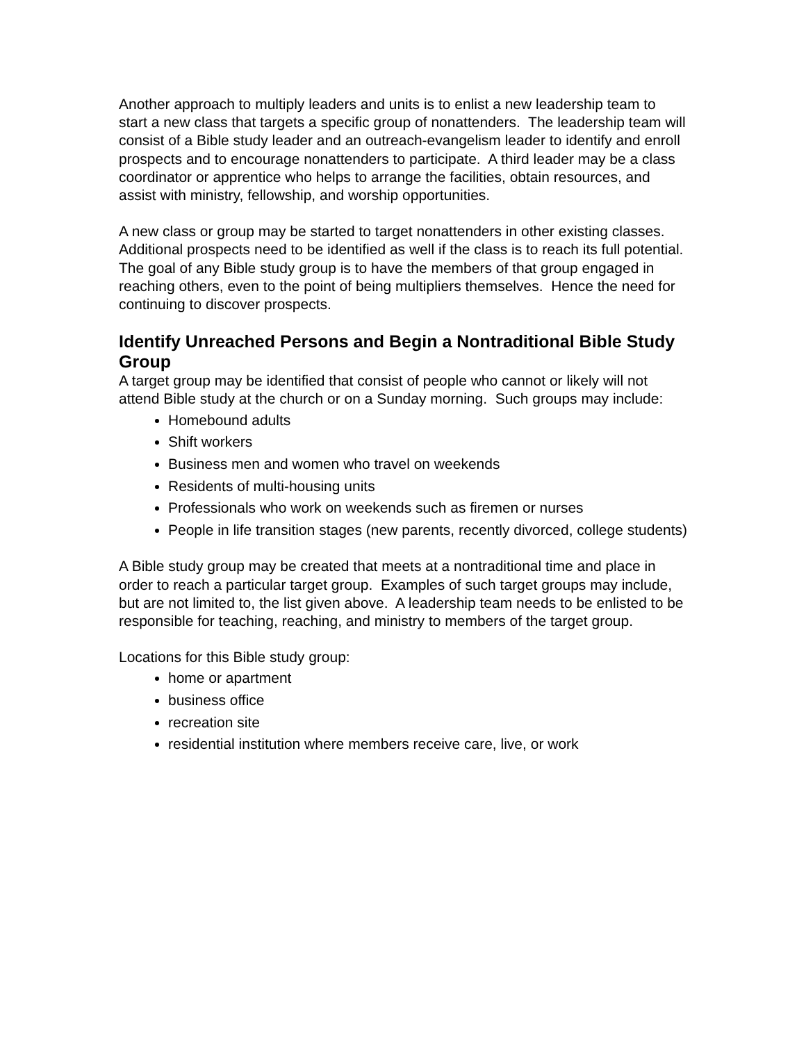Another approach to multiply leaders and units is to enlist a new leadership team to start a new class that targets a specific group of nonattenders. The leadership team will consist of a Bible study leader and an outreach-evangelism leader to identify and enroll prospects and to encourage nonattenders to participate. A third leader may be a class coordinator or apprentice who helps to arrange the facilities, obtain resources, and assist with ministry, fellowship, and worship opportunities.
A new class or group may be started to target nonattenders in other existing classes. Additional prospects need to be identified as well if the class is to reach its full potential. The goal of any Bible study group is to have the members of that group engaged in reaching others, even to the point of being multipliers themselves. Hence the need for continuing to discover prospects.
Identify Unreached Persons and Begin a Nontraditional Bible Study Group
A target group may be identified that consist of people who cannot or likely will not attend Bible study at the church or on a Sunday morning. Such groups may include:
Homebound adults
Shift workers
Business men and women who travel on weekends
Residents of multi-housing units
Professionals who work on weekends such as firemen or nurses
People in life transition stages (new parents, recently divorced, college students)
A Bible study group may be created that meets at a nontraditional time and place in order to reach a particular target group. Examples of such target groups may include, but are not limited to, the list given above. A leadership team needs to be enlisted to be responsible for teaching, reaching, and ministry to members of the target group.
Locations for this Bible study group:
home or apartment
business office
recreation site
residential institution where members receive care, live, or work